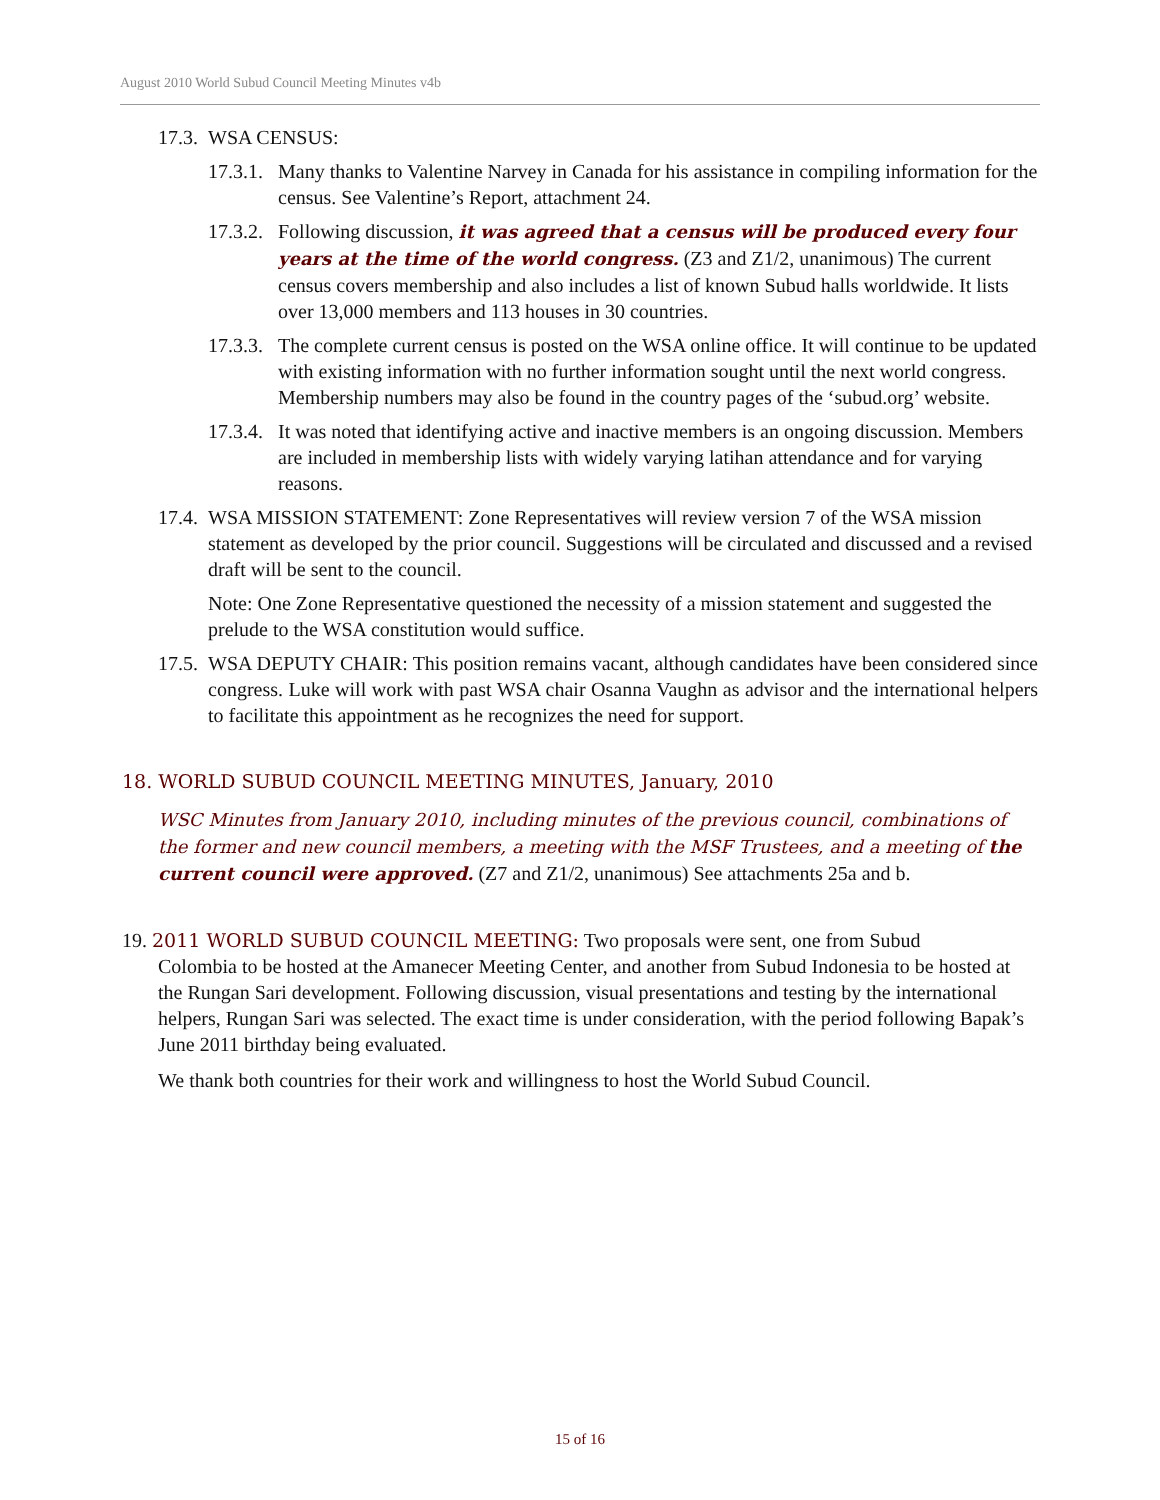August 2010 World Subud Council Meeting Minutes v4b
17.3. WSA CENSUS:
17.3.1. Many thanks to Valentine Narvey in Canada for his assistance in compiling information for the census. See Valentine’s Report, attachment 24.
17.3.2. Following discussion, it was agreed that a census will be produced every four years at the time of the world congress. (Z3 and Z1/2, unanimous) The current census covers membership and also includes a list of known Subud halls worldwide. It lists over 13,000 members and 113 houses in 30 countries.
17.3.3. The complete current census is posted on the WSA online office. It will continue to be updated with existing information with no further information sought until the next world congress. Membership numbers may also be found in the country pages of the ‘subud.org’ website.
17.3.4. It was noted that identifying active and inactive members is an ongoing discussion. Members are included in membership lists with widely varying latihan attendance and for varying reasons.
17.4. WSA MISSION STATEMENT: Zone Representatives will review version 7 of the WSA mission statement as developed by the prior council. Suggestions will be circulated and discussed and a revised draft will be sent to the council.
Note: One Zone Representative questioned the necessity of a mission statement and suggested the prelude to the WSA constitution would suffice.
17.5. WSA DEPUTY CHAIR: This position remains vacant, although candidates have been considered since congress. Luke will work with past WSA chair Osanna Vaughn as advisor and the international helpers to facilitate this appointment as he recognizes the need for support.
18. WORLD SUBUD COUNCIL MEETING MINUTES, January, 2010
WSC Minutes from January 2010, including minutes of the previous council, combinations of the former and new council members, a meeting with the MSF Trustees, and a meeting of the current council were approved. (Z7 and Z1/2, unanimous) See attachments 25a and b.
19. 2011 WORLD SUBUD COUNCIL MEETING: Two proposals were sent, one from Subud
Colombia to be hosted at the Amanecer Meeting Center, and another from Subud Indonesia to be hosted at the Rungan Sari development. Following discussion, visual presentations and testing by the international helpers, Rungan Sari was selected. The exact time is under consideration, with the period following Bapak’s June 2011 birthday being evaluated.
We thank both countries for their work and willingness to host the World Subud Council.
15 of 16